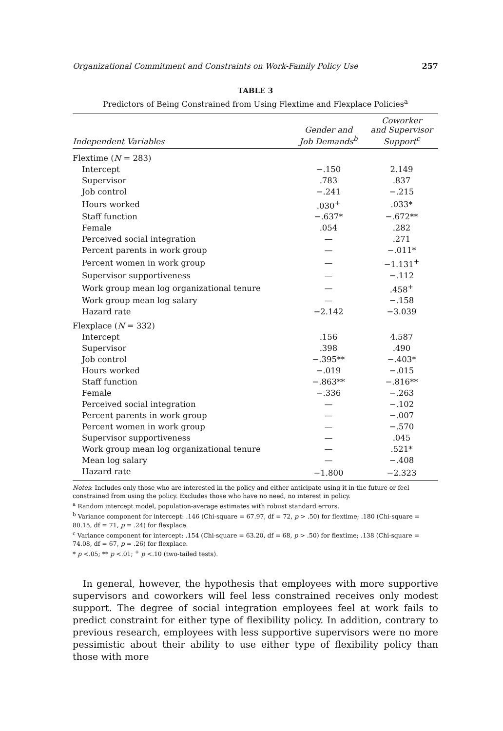Organizational Commitment and Constraints on Work-Family Policy Use 257
TABLE 3
Predictors of Being Constrained from Using Flextime and Flexplace Policies<sup>a</sup>
| Independent Variables | Gender and Job Demands<sup>b</sup> | Coworker and Supervisor Support<sup>c</sup> |
| --- | --- | --- |
| Flextime ( N = 283) | | |
| Intercept | −.150 | 2.149 |
| Supervisor | .783 | .837 |
| Job control | −.241 | −.215 |
| Hours worked | .030<sup>+</sup> | .033* |
| Staff function | −.637* | −.672** |
| Female | .054 | .282 |
| Perceived social integration | — | .271 |
| Percent parents in work group | — | −.011* |
| Percent women in work group | — | −1.131<sup>+</sup> |
| Supervisor supportiveness | — | −.112 |
| Work group mean log organizational tenure | — | .458<sup>+</sup> |
| Work group mean log salary | — | −.158 |
| Hazard rate | −2.142 | −3.039 |
| Flexplace ( N = 332) | | |
| Intercept | .156 | 4.587 |
| Supervisor | .398 | .490 |
| Job control | −.395** | −.403* |
| Hours worked | −.019 | −.015 |
| Staff function | −.863** | −.816** |
| Female | −.336 | −.263 |
| Perceived social integration | — | −.102 |
| Percent parents in work group | — | −.007 |
| Percent women in work group | — | −.570 |
| Supervisor supportiveness | — | .045 |
| Work group mean log organizational tenure | — | .521* |
| Mean log salary | — | −.408 |
| Hazard rate | −1.800 | −2.323 |
Notes: Includes only those who are interested in the policy and either anticipate using it in the future or feel constrained from using the policy. Excludes those who have no need, no interest in policy.
<sup>a</sup> Random intercept model, population-average estimates with robust standard errors.
<sup>b</sup> Variance component for intercept: .146 (Chi-square = 67.97, df = 72, p > .50) for flextime; .180 (Chi-square = 80.15, df = 71, p = .24) for flexplace.
<sup>c</sup> Variance component for intercept: .154 (Chi-square = 63.20, df = 68, p > .50) for flextime; .138 (Chi-square = 74.08, df = 67, p = .26) for flexplace.
* p <.05; ** p <.01; <sup>+</sup> p <.10 (two-tailed tests).
In general, however, the hypothesis that employees with more supportive supervisors and coworkers will feel less constrained receives only modest support. The degree of social integration employees feel at work fails to predict constraint for either type of flexibility policy. In addition, contrary to previous research, employees with less supportive supervisors were no more pessimistic about their ability to use either type of flexibility policy than those with more